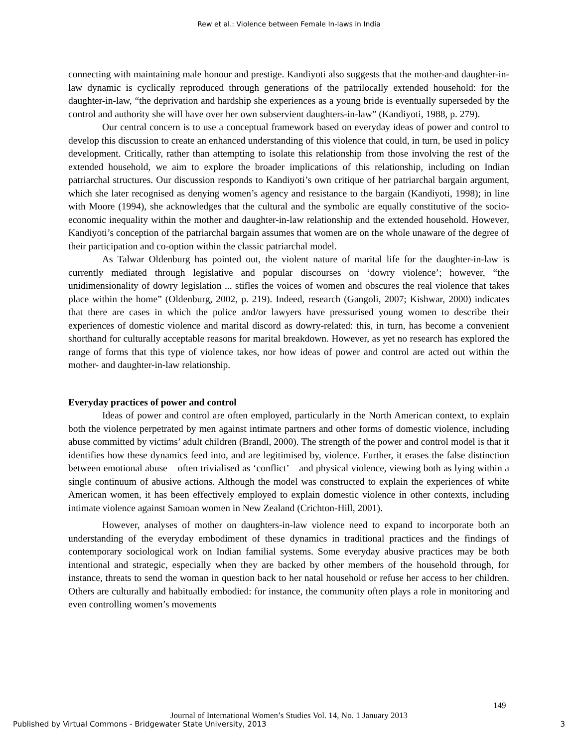Rew et al.: Violence between Female In-laws in India
connecting with maintaining male honour and prestige. Kandiyoti also suggests that the mother-and daughter-in-law dynamic is cyclically reproduced through generations of the patrilocally extended household: for the daughter-in-law, “the deprivation and hardship she experiences as a young bride is eventually superseded by the control and authority she will have over her own subservient daughters-in-law” (Kandiyoti, 1988, p. 279).
Our central concern is to use a conceptual framework based on everyday ideas of power and control to develop this discussion to create an enhanced understanding of this violence that could, in turn, be used in policy development. Critically, rather than attempting to isolate this relationship from those involving the rest of the extended household, we aim to explore the broader implications of this relationship, including on Indian patriarchal structures. Our discussion responds to Kandiyoti’s own critique of her patriarchal bargain argument, which she later recognised as denying women’s agency and resistance to the bargain (Kandiyoti, 1998); in line with Moore (1994), she acknowledges that the cultural and the symbolic are equally constitutive of the socio-economic inequality within the mother and daughter-in-law relationship and the extended household. However, Kandiyoti’s conception of the patriarchal bargain assumes that women are on the whole unaware of the degree of their participation and co-option within the classic patriarchal model.
As Talwar Oldenburg has pointed out, the violent nature of marital life for the daughter-in-law is currently mediated through legislative and popular discourses on ‘dowry violence’; however, “the unidimensionality of dowry legislation ... stifles the voices of women and obscures the real violence that takes place within the home” (Oldenburg, 2002, p. 219). Indeed, research (Gangoli, 2007; Kishwar, 2000) indicates that there are cases in which the police and/or lawyers have pressurised young women to describe their experiences of domestic violence and marital discord as dowry-related: this, in turn, has become a convenient shorthand for culturally acceptable reasons for marital breakdown. However, as yet no research has explored the range of forms that this type of violence takes, nor how ideas of power and control are acted out within the mother- and daughter-in-law relationship.
Everyday practices of power and control
Ideas of power and control are often employed, particularly in the North American context, to explain both the violence perpetrated by men against intimate partners and other forms of domestic violence, including abuse committed by victims’ adult children (Brandl, 2000). The strength of the power and control model is that it identifies how these dynamics feed into, and are legitimised by, violence. Further, it erases the false distinction between emotional abuse – often trivialised as ‘conflict’ – and physical violence, viewing both as lying within a single continuum of abusive actions. Although the model was constructed to explain the experiences of white American women, it has been effectively employed to explain domestic violence in other contexts, including intimate violence against Samoan women in New Zealand (Crichton-Hill, 2001).
However, analyses of mother on daughters-in-law violence need to expand to incorporate both an understanding of the everyday embodiment of these dynamics in traditional practices and the findings of contemporary sociological work on Indian familial systems. Some everyday abusive practices may be both intentional and strategic, especially when they are backed by other members of the household through, for instance, threats to send the woman in question back to her natal household or refuse her access to her children. Others are culturally and habitually embodied: for instance, the community often plays a role in monitoring and even controlling women’s movements
149
Journal of International Women’s Studies Vol. 14, No. 1 January 2013
Published by Virtual Commons - Bridgewater State University, 2013 3